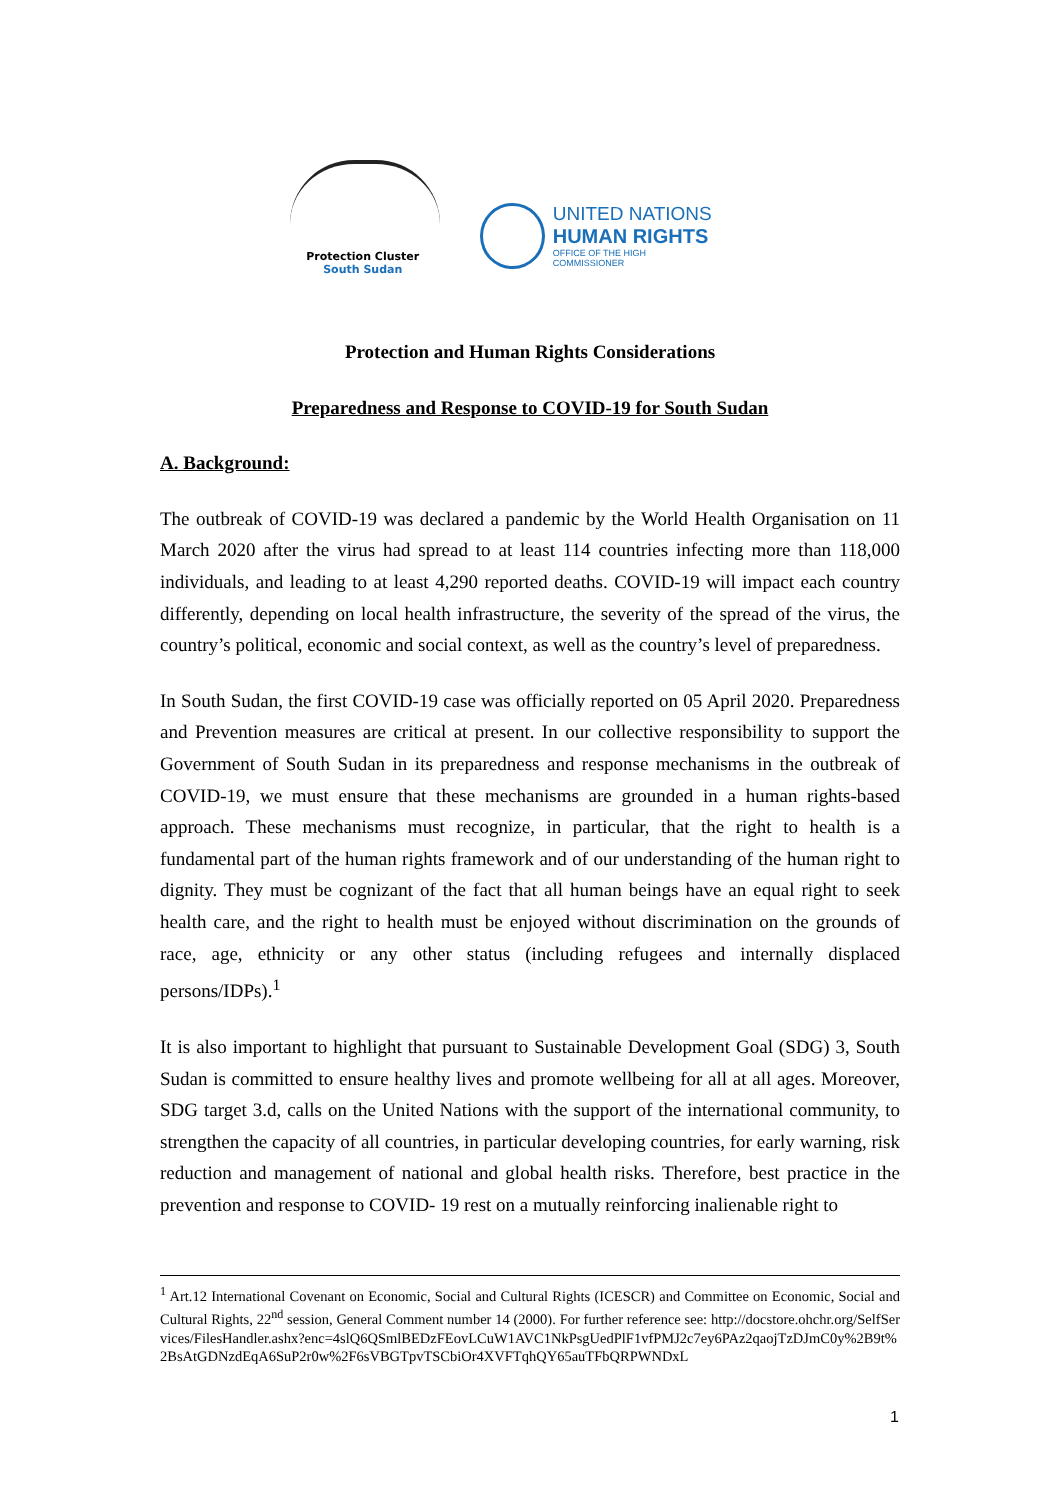Protection Cluster
South Sudan
UNITED NATIONS
HUMAN RIGHTS
OFFICE OF THE HIGH COMMISSIONER
Protection and Human Rights Considerations
Preparedness and Response to COVID-19 for South Sudan
A. Background:
The outbreak of COVID-19 was declared a pandemic by the World Health Organisation on 11 March 2020 after the virus had spread to at least 114 countries infecting more than 118,000 individuals, and leading to at least 4,290 reported deaths. COVID-19 will impact each country differently, depending on local health infrastructure, the severity of the spread of the virus, the country’s political, economic and social context, as well as the country’s level of preparedness.
In South Sudan, the first COVID-19 case was officially reported on 05 April 2020. Preparedness and Prevention measures are critical at present. In our collective responsibility to support the Government of South Sudan in its preparedness and response mechanisms in the outbreak of COVID-19, we must ensure that these mechanisms are grounded in a human rights-based approach. These mechanisms must recognize, in particular, that the right to health is a fundamental part of the human rights framework and of our understanding of the human right to dignity. They must be cognizant of the fact that all human beings have an equal right to seek health care, and the right to health must be enjoyed without discrimination on the grounds of race, age, ethnicity or any other status (including refugees and internally displaced persons/IDPs).<sup>1</sup>
It is also important to highlight that pursuant to Sustainable Development Goal (SDG) 3, South Sudan is committed to ensure healthy lives and promote wellbeing for all at all ages. Moreover, SDG target 3.d, calls on the United Nations with the support of the international community, to strengthen the capacity of all countries, in particular developing countries, for early warning, risk reduction and management of national and global health risks. Therefore, best practice in the prevention and response to COVID- 19 rest on a mutually reinforcing inalienable right to
<sup>1</sup> Art.12 International Covenant on Economic, Social and Cultural Rights (ICESCR) and Committee on Economic, Social and Cultural Rights, 22<sup>nd</sup> session, General Comment number 14 (2000). For further reference see: http://docstore.ohchr.org/SelfServices/FilesHandler.ashx?enc=4slQ6QSmlBEDzFEovLCuW1AVC1NkPsgUedPlF1vfPMJ2c7ey6PAz2qaojTzDJmC0y%2B9t%2BsAtGDNzdEqA6SuP2r0w%2F6sVBGTpvTSCbiOr4XVFTqhQY65auTFbQRPWNDxL
1